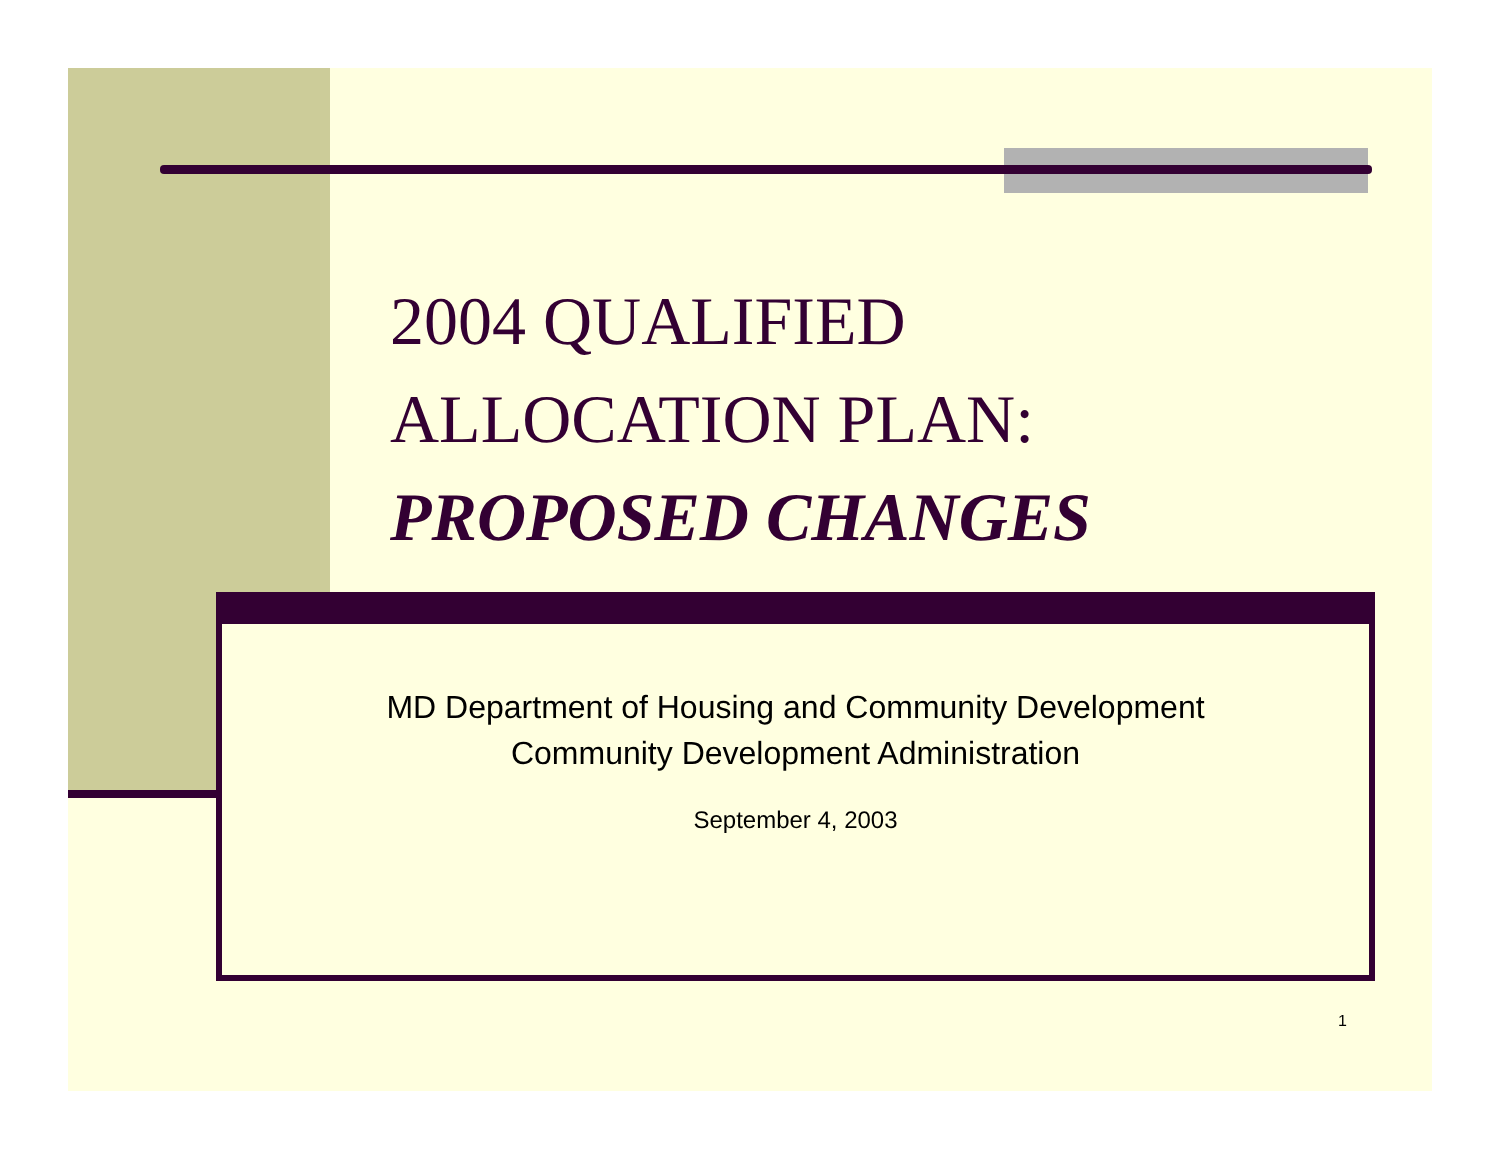2004 QUALIFIED ALLOCATION PLAN:
PROPOSED CHANGES
MD Department of Housing and Community Development
Community Development Administration
September 4, 2003
1